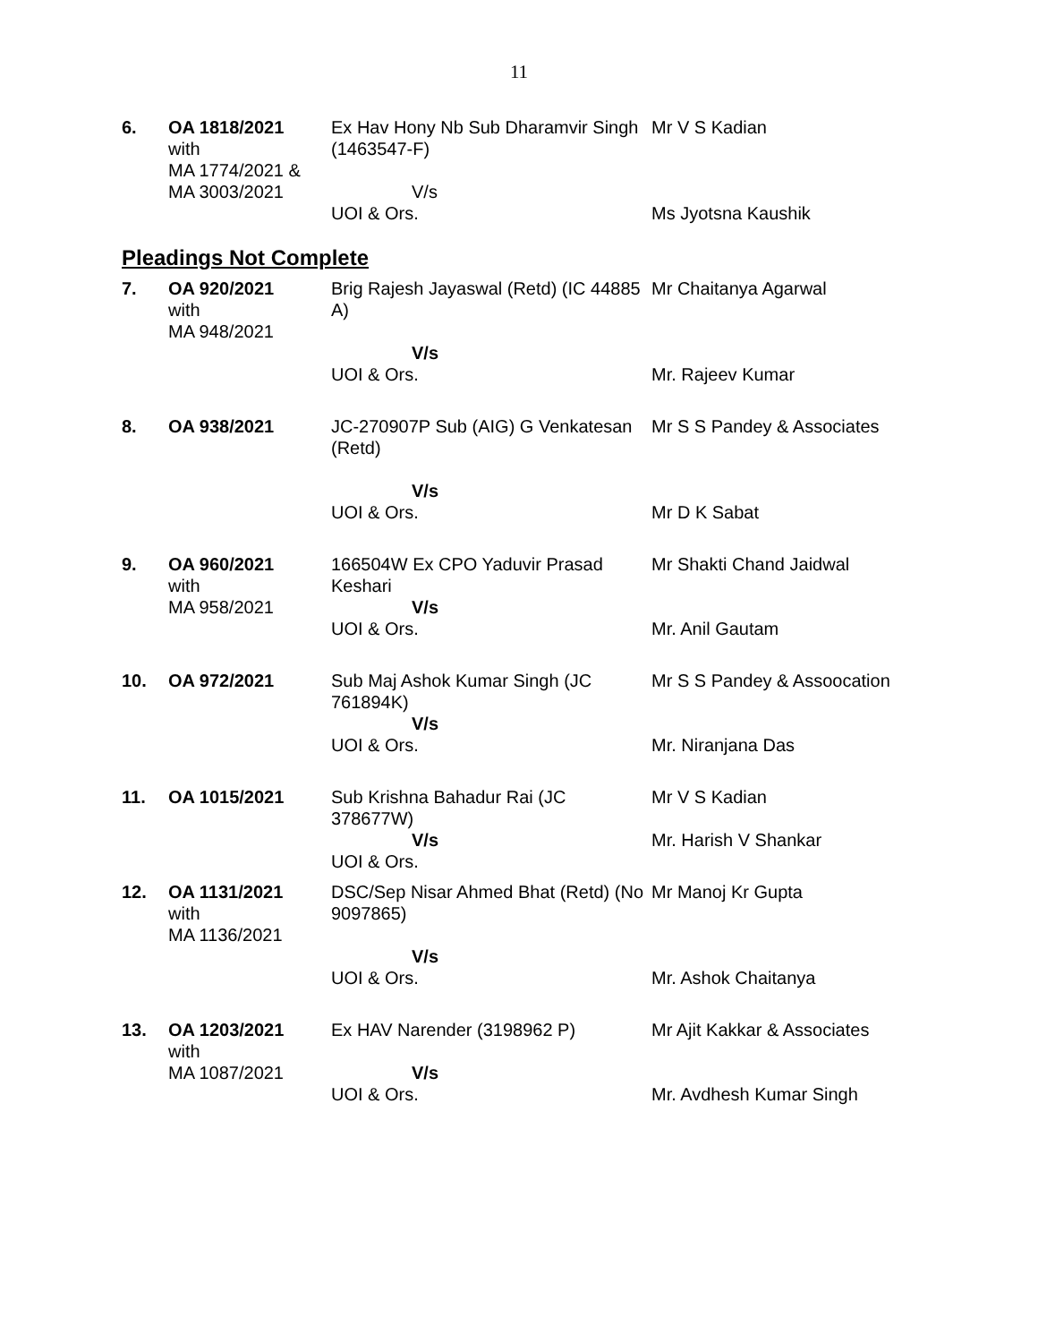11
| 6. | OA 1818/2021 with MA 1774/2021 & MA 3003/2021 | Ex Hav Hony Nb Sub Dharamvir Singh (1463547-F) V/s UOI & Ors. | Mr V S Kadian Ms Jyotsna Kaushik |
Pleadings Not Complete
| 7. | OA 920/2021 with MA 948/2021 | Brig Rajesh Jayaswal (Retd) (IC 44885 A) V/s UOI & Ors. | Mr Chaitanya Agarwal Mr. Rajeev Kumar |
| 8. | OA 938/2021 | JC-270907P Sub (AIG) G Venkatesan (Retd) V/s UOI & Ors. | Mr S S Pandey & Associates Mr D K Sabat |
| 9. | OA 960/2021 with MA 958/2021 | 166504W Ex CPO Yaduvir Prasad Keshari V/s UOI & Ors. | Mr Shakti Chand Jaidwal Mr. Anil Gautam |
| 10. | OA 972/2021 | Sub Maj Ashok Kumar Singh (JC 761894K) V/s UOI & Ors. | Mr S S Pandey & Assoocation Mr. Niranjana Das |
| 11. | OA 1015/2021 | Sub Krishna Bahadur Rai (JC 378677W) V/s UOI & Ors. | Mr V S Kadian Mr. Harish V Shankar |
| 12. | OA 1131/2021 with MA 1136/2021 | DSC/Sep Nisar Ahmed Bhat (Retd) (No 9097865) V/s UOI & Ors. | Mr Manoj Kr Gupta Mr. Ashok Chaitanya |
| 13. | OA 1203/2021 with MA 1087/2021 | Ex HAV Narender (3198962 P) V/s UOI & Ors. | Mr Ajit Kakkar & Associates Mr. Avdhesh Kumar Singh |